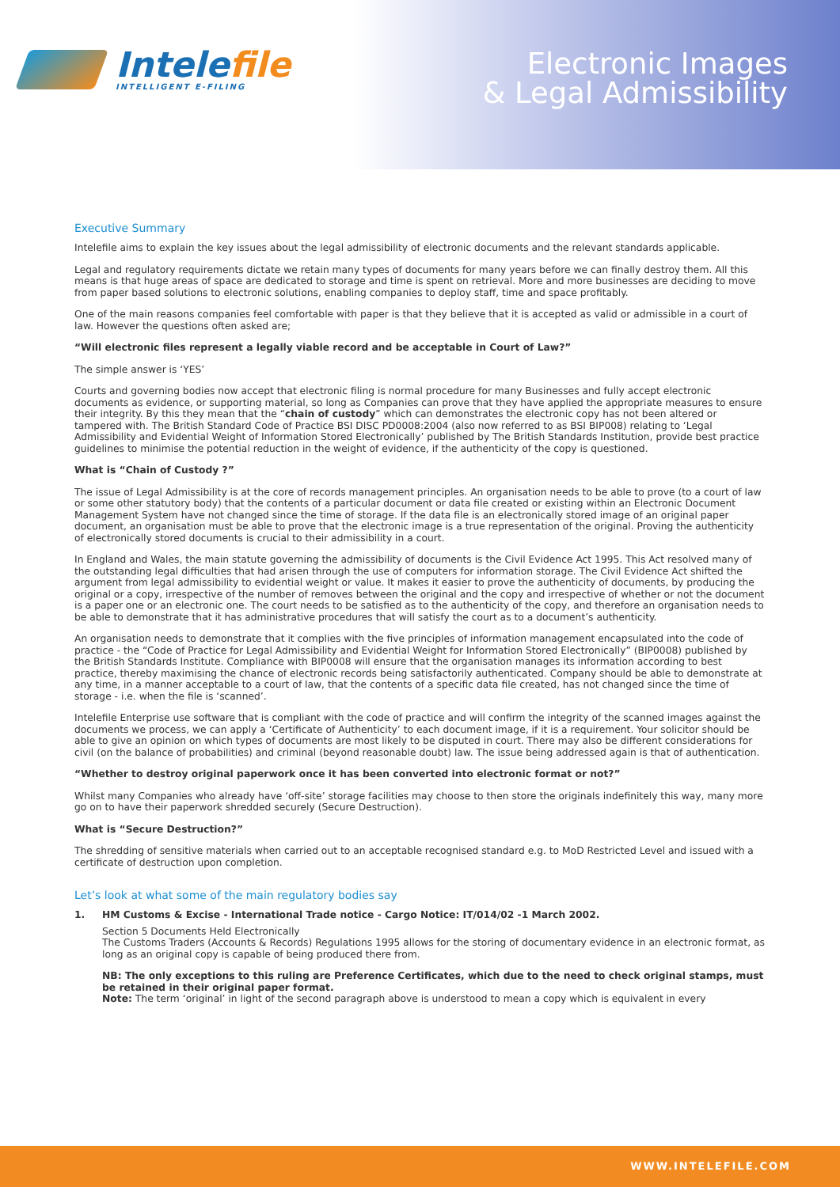Intelefile
INTELLIGENT E-FILING
Electronic Images
& Legal Admissibility
Executive Summary
Intelefile aims to explain the key issues about the legal admissibility of electronic documents and the relevant standards applicable.
Legal and regulatory requirements dictate we retain many types of documents for many years before we can finally destroy them. All this means is that huge areas of space are dedicated to storage and time is spent on retrieval. More and more businesses are deciding to move from paper based solutions to electronic solutions, enabling companies to deploy staff, time and space profitably.
One of the main reasons companies feel comfortable with paper is that they believe that it is accepted as valid or admissible in a court of law. However the questions often asked are;
“Will electronic files represent a legally viable record and be acceptable in Court of Law?”
The simple answer is ‘YES’
Courts and governing bodies now accept that electronic filing is normal procedure for many Businesses and fully accept electronic documents as evidence, or supporting material, so long as Companies can prove that they have applied the appropriate measures to ensure their integrity. By this they mean that the “chain of custody” which can demonstrates the electronic copy has not been altered or tampered with. The British Standard Code of Practice BSI DISC PD0008:2004 (also now referred to as BSI BIP008) relating to ‘Legal Admissibility and Evidential Weight of Information Stored Electronically’ published by The British Standards Institution, provide best practice guidelines to minimise the potential reduction in the weight of evidence, if the authenticity of the copy is questioned.
What is “Chain of Custody ?”
The issue of Legal Admissibility is at the core of records management principles. An organisation needs to be able to prove (to a court of law or some other statutory body) that the contents of a particular document or data file created or existing within an Electronic Document Management System have not changed since the time of storage. If the data file is an electronically stored image of an original paper document, an organisation must be able to prove that the electronic image is a true representation of the original. Proving the authenticity of electronically stored documents is crucial to their admissibility in a court.
In England and Wales, the main statute governing the admissibility of documents is the Civil Evidence Act 1995. This Act resolved many of the outstanding legal difficulties that had arisen through the use of computers for information storage. The Civil Evidence Act shifted the argument from legal admissibility to evidential weight or value. It makes it easier to prove the authenticity of documents, by producing the original or a copy, irrespective of the number of removes between the original and the copy and irrespective of whether or not the document is a paper one or an electronic one. The court needs to be satisfied as to the authenticity of the copy, and therefore an organisation needs to be able to demonstrate that it has administrative procedures that will satisfy the court as to a document’s authenticity.
An organisation needs to demonstrate that it complies with the five principles of information management encapsulated into the code of practice - the “Code of Practice for Legal Admissibility and Evidential Weight for Information Stored Electronically” (BIP0008) published by the British Standards Institute. Compliance with BIP0008 will ensure that the organisation manages its information according to best practice, thereby maximising the chance of electronic records being satisfactorily authenticated. Company should be able to demonstrate at any time, in a manner acceptable to a court of law, that the contents of a specific data file created, has not changed since the time of storage - i.e. when the file is ‘scanned’.
Intelefile Enterprise use software that is compliant with the code of practice and will confirm the integrity of the scanned images against the documents we process, we can apply a ‘Certificate of Authenticity’ to each document image, if it is a requirement. Your solicitor should be able to give an opinion on which types of documents are most likely to be disputed in court. There may also be different considerations for civil (on the balance of probabilities) and criminal (beyond reasonable doubt) law. The issue being addressed again is that of authentication.
“Whether to destroy original paperwork once it has been converted into electronic format or not?”
Whilst many Companies who already have ‘off-site’ storage facilities may choose to then store the originals indefinitely this way, many more go on to have their paperwork shredded securely (Secure Destruction).
What is “Secure Destruction?”
The shredding of sensitive materials when carried out to an acceptable recognised standard e.g. to MoD Restricted Level and issued with a certificate of destruction upon completion.
Let’s look at what some of the main regulatory bodies say
1.
HM Customs & Excise - International Trade notice - Cargo Notice: IT/014/02 -1 March 2002.
Section 5 Documents Held Electronically
The Customs Traders (Accounts & Records) Regulations 1995 allows for the storing of documentary evidence in an electronic format, as long as an original copy is capable of being produced there from.
NB: The only exceptions to this ruling are Preference Certificates, which due to the need to check original stamps, must be retained in their original paper format.
Note: The term ‘original’ in light of the second paragraph above is understood to mean a copy which is equivalent in every
WWW.INTELEFILE.COM